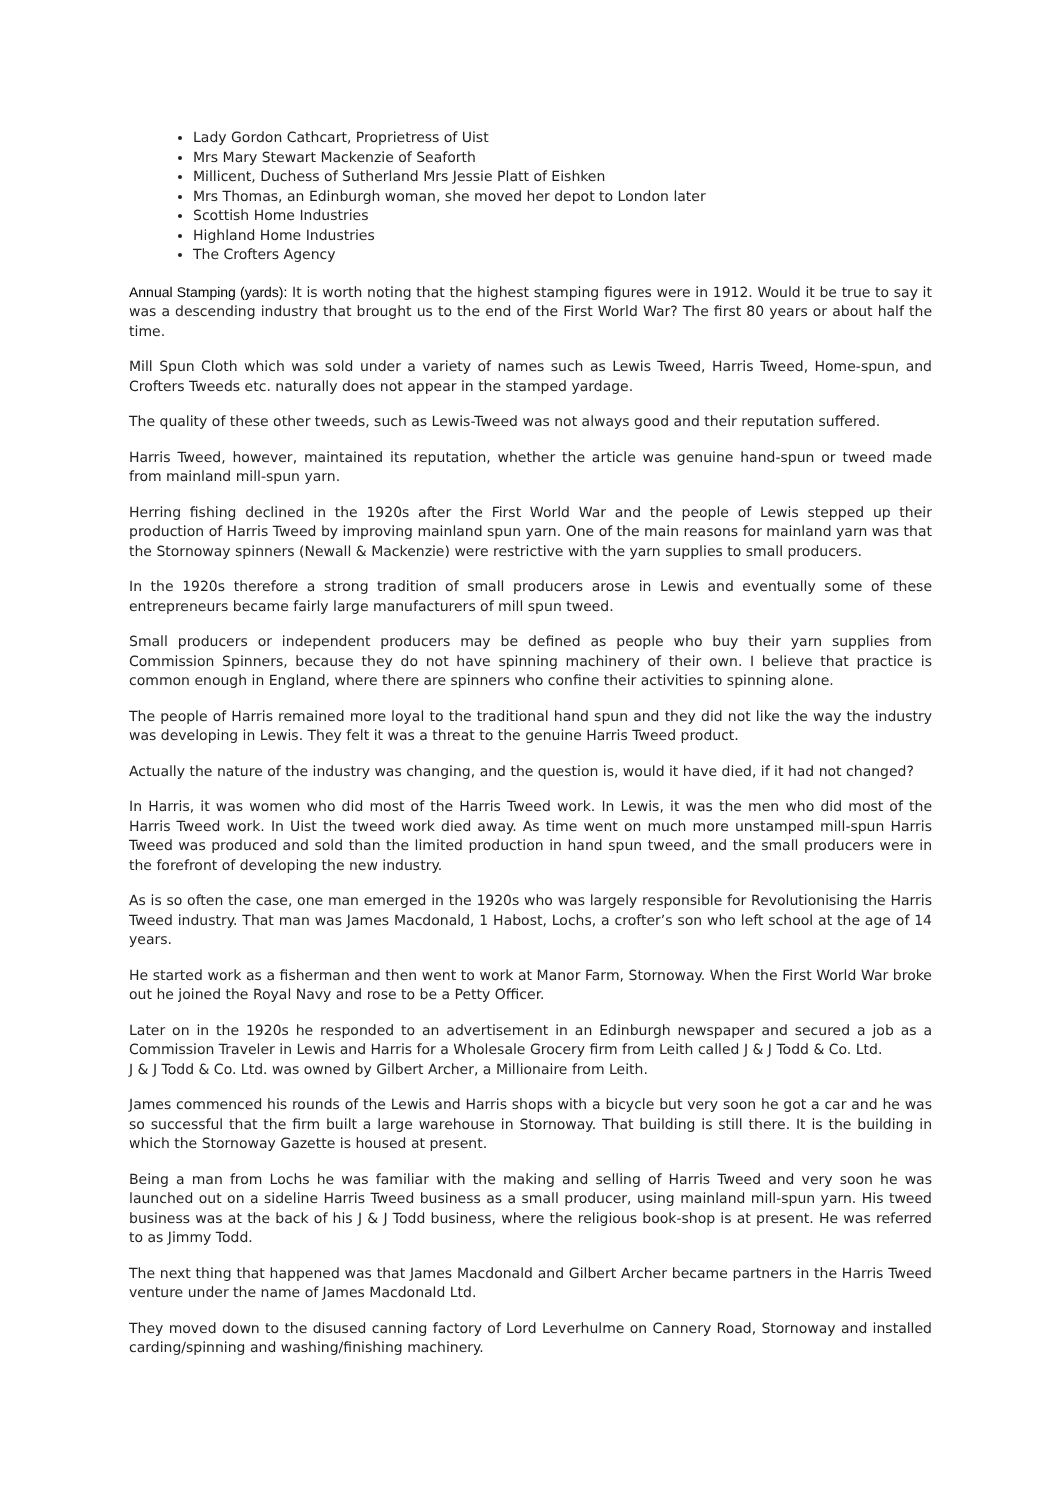Lady Gordon Cathcart, Proprietress of Uist
Mrs Mary Stewart Mackenzie of Seaforth
Millicent, Duchess of Sutherland Mrs Jessie Platt of Eishken
Mrs Thomas, an Edinburgh woman, she moved her depot to London later
Scottish Home Industries
Highland Home Industries
The Crofters Agency
Annual Stamping (yards): It is worth noting that the highest stamping figures were in 1912. Would it be true to say it was a descending industry that brought us to the end of the First World War? The first 80 years or about half the time.
Mill Spun Cloth which was sold under a variety of names such as Lewis Tweed, Harris Tweed, Home-spun, and Crofters Tweeds etc. naturally does not appear in the stamped yardage.
The quality of these other tweeds, such as Lewis-Tweed was not always good and their reputation suffered.
Harris Tweed, however, maintained its reputation, whether the article was genuine hand-spun or tweed made from mainland mill-spun yarn.
Herring fishing declined in the 1920s after the First World War and the people of Lewis stepped up their production of Harris Tweed by improving mainland spun yarn. One of the main reasons for mainland yarn was that the Stornoway spinners (Newall & Mackenzie) were restrictive with the yarn supplies to small producers.
In the 1920s therefore a strong tradition of small producers arose in Lewis and eventually some of these entrepreneurs became fairly large manufacturers of mill spun tweed.
Small producers or independent producers may be defined as people who buy their yarn supplies from Commission Spinners, because they do not have spinning machinery of their own. I believe that practice is common enough in England, where there are spinners who confine their activities to spinning alone.
The people of Harris remained more loyal to the traditional hand spun and they did not like the way the industry was developing in Lewis. They felt it was a threat to the genuine Harris Tweed product.
Actually the nature of the industry was changing, and the question is, would it have died, if it had not changed?
In Harris, it was women who did most of the Harris Tweed work. In Lewis, it was the men who did most of the Harris Tweed work. In Uist the tweed work died away. As time went on much more unstamped mill-spun Harris Tweed was produced and sold than the limited production in hand spun tweed, and the small producers were in the forefront of developing the new industry.
As is so often the case, one man emerged in the 1920s who was largely responsible for Revolutionising the Harris Tweed industry. That man was James Macdonald, 1 Habost, Lochs, a crofter’s son who left school at the age of 14 years.
He started work as a fisherman and then went to work at Manor Farm, Stornoway. When the First World War broke out he joined the Royal Navy and rose to be a Petty Officer.
Later on in the 1920s he responded to an advertisement in an Edinburgh newspaper and secured a job as a Commission Traveler in Lewis and Harris for a Wholesale Grocery firm from Leith called J & J Todd & Co. Ltd.
J & J Todd & Co. Ltd. was owned by Gilbert Archer, a Millionaire from Leith.
James commenced his rounds of the Lewis and Harris shops with a bicycle but very soon he got a car and he was so successful that the firm built a large warehouse in Stornoway. That building is still there. It is the building in which the Stornoway Gazette is housed at present.
Being a man from Lochs he was familiar with the making and selling of Harris Tweed and very soon he was launched out on a sideline Harris Tweed business as a small producer, using mainland mill-spun yarn. His tweed business was at the back of his J & J Todd business, where the religious book-shop is at present. He was referred to as Jimmy Todd.
The next thing that happened was that James Macdonald and Gilbert Archer became partners in the Harris Tweed venture under the name of James Macdonald Ltd.
They moved down to the disused canning factory of Lord Leverhulme on Cannery Road, Stornoway and installed carding/spinning and washing/finishing machinery.